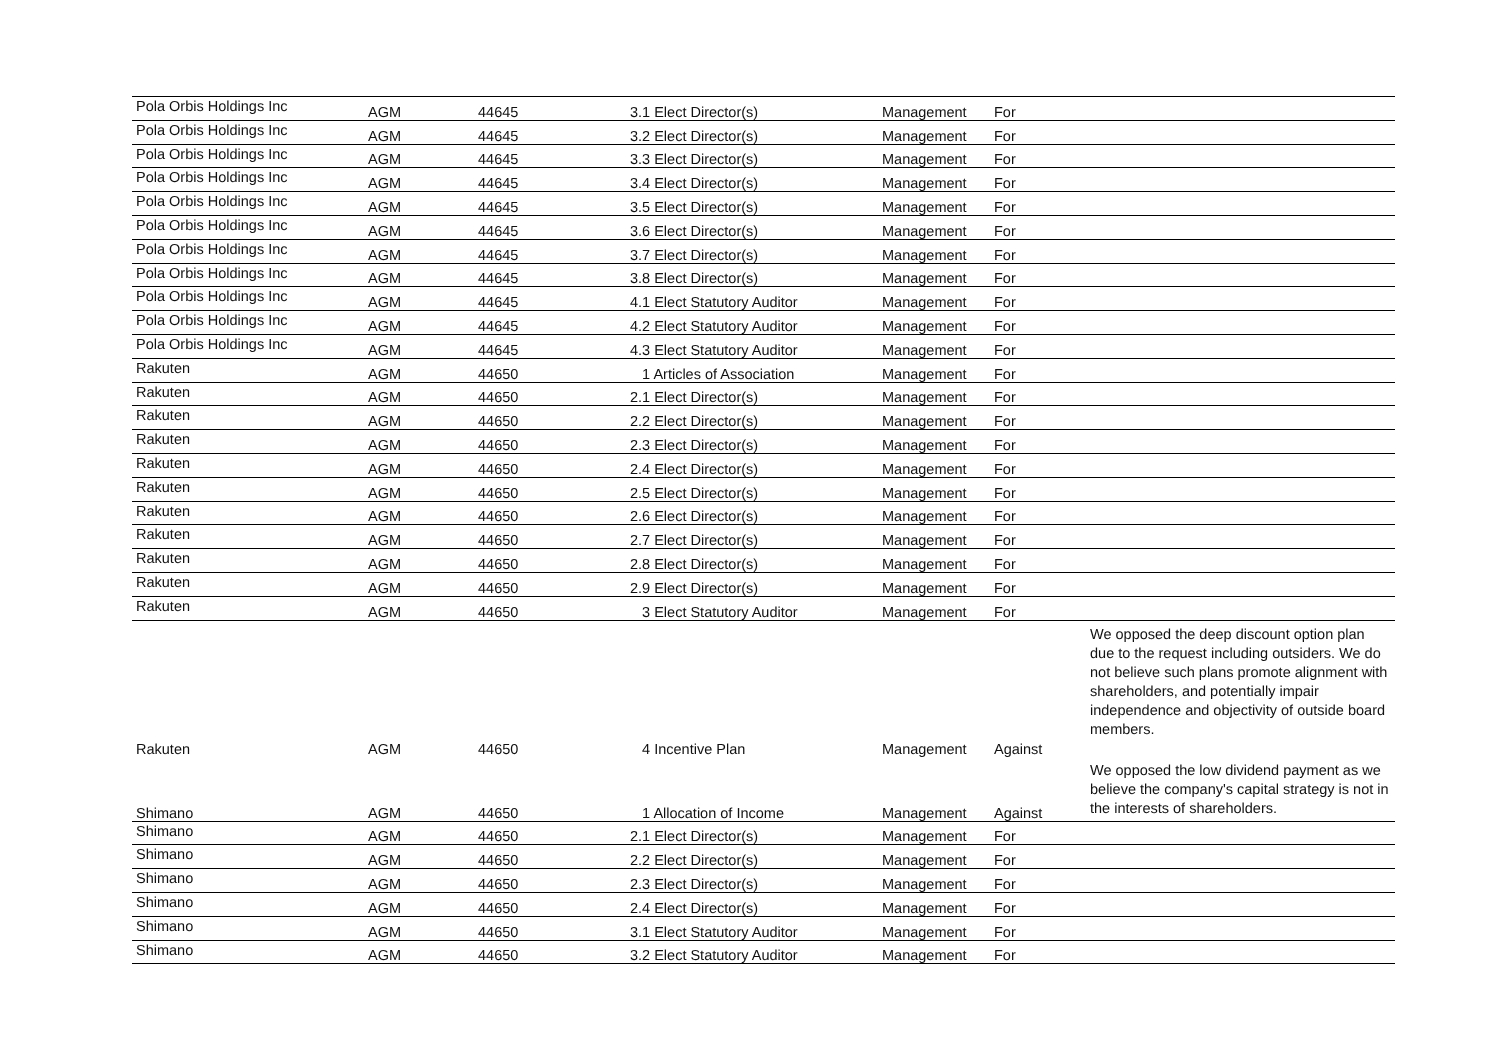| Pola Orbis Holdings Inc | AGM | 44645 | 3.1 Elect Director(s) | Management | For | |
| Pola Orbis Holdings Inc | AGM | 44645 | 3.2 Elect Director(s) | Management | For | |
| Pola Orbis Holdings Inc | AGM | 44645 | 3.3 Elect Director(s) | Management | For | |
| Pola Orbis Holdings Inc | AGM | 44645 | 3.4 Elect Director(s) | Management | For | |
| Pola Orbis Holdings Inc | AGM | 44645 | 3.5 Elect Director(s) | Management | For | |
| Pola Orbis Holdings Inc | AGM | 44645 | 3.6 Elect Director(s) | Management | For | |
| Pola Orbis Holdings Inc | AGM | 44645 | 3.7 Elect Director(s) | Management | For | |
| Pola Orbis Holdings Inc | AGM | 44645 | 3.8 Elect Director(s) | Management | For | |
| Pola Orbis Holdings Inc | AGM | 44645 | 4.1 Elect Statutory Auditor | Management | For | |
| Pola Orbis Holdings Inc | AGM | 44645 | 4.2 Elect Statutory Auditor | Management | For | |
| Pola Orbis Holdings Inc | AGM | 44645 | 4.3 Elect Statutory Auditor | Management | For | |
| Rakuten | AGM | 44650 | 1 Articles of Association | Management | For | |
| Rakuten | AGM | 44650 | 2.1 Elect Director(s) | Management | For | |
| Rakuten | AGM | 44650 | 2.2 Elect Director(s) | Management | For | |
| Rakuten | AGM | 44650 | 2.3 Elect Director(s) | Management | For | |
| Rakuten | AGM | 44650 | 2.4 Elect Director(s) | Management | For | |
| Rakuten | AGM | 44650 | 2.5 Elect Director(s) | Management | For | |
| Rakuten | AGM | 44650 | 2.6 Elect Director(s) | Management | For | |
| Rakuten | AGM | 44650 | 2.7 Elect Director(s) | Management | For | |
| Rakuten | AGM | 44650 | 2.8 Elect Director(s) | Management | For | |
| Rakuten | AGM | 44650 | 2.9 Elect Director(s) | Management | For | |
| Rakuten | AGM | 44650 | 3 Elect Statutory Auditor | Management | For | |
| Rakuten | AGM | 44650 | 4 Incentive Plan | Management | Against | We opposed the deep discount option plan due to the request including outsiders. We do not believe such plans promote alignment with shareholders, and potentially impair independence and objectivity of outside board members. |
| Shimano | AGM | 44650 | 1 Allocation of Income | Management | Against | We opposed the low dividend payment as we believe the company's capital strategy is not in the interests of shareholders. |
| Shimano | AGM | 44650 | 2.1 Elect Director(s) | Management | For | |
| Shimano | AGM | 44650 | 2.2 Elect Director(s) | Management | For | |
| Shimano | AGM | 44650 | 2.3 Elect Director(s) | Management | For | |
| Shimano | AGM | 44650 | 2.4 Elect Director(s) | Management | For | |
| Shimano | AGM | 44650 | 3.1 Elect Statutory Auditor | Management | For | |
| Shimano | AGM | 44650 | 3.2 Elect Statutory Auditor | Management | For | |